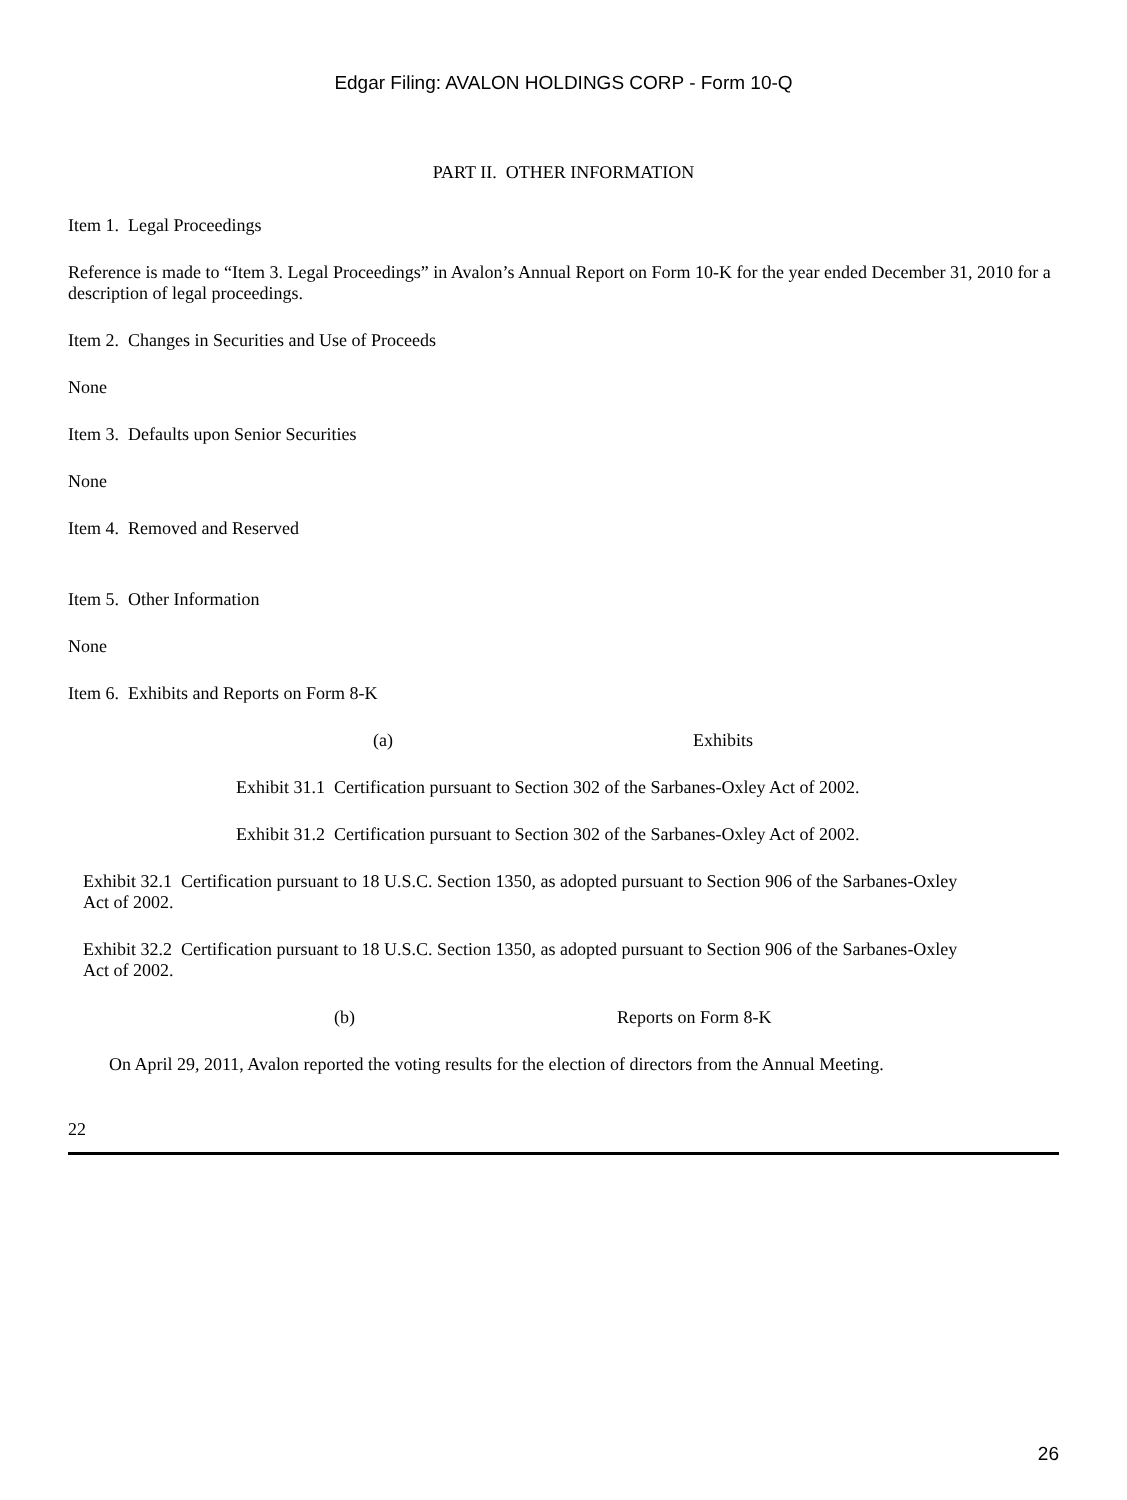Edgar Filing: AVALON HOLDINGS CORP - Form 10-Q
PART II. OTHER INFORMATION
Item 1. Legal Proceedings
Reference is made to “Item 3. Legal Proceedings” in Avalon’s Annual Report on Form 10-K for the year ended December 31, 2010 for a description of legal proceedings.
Item 2. Changes in Securities and Use of Proceeds
None
Item 3. Defaults upon Senior Securities
None
Item 4. Removed and Reserved
Item 5. Other Information
None
Item 6. Exhibits and Reports on Form 8-K
(a) Exhibits
Exhibit 31.1 Certification pursuant to Section 302 of the Sarbanes-Oxley Act of 2002.
Exhibit 31.2 Certification pursuant to Section 302 of the Sarbanes-Oxley Act of 2002.
Exhibit 32.1 Certification pursuant to 18 U.S.C. Section 1350, as adopted pursuant to Section 906 of the Sarbanes-Oxley Act of 2002.
Exhibit 32.2 Certification pursuant to 18 U.S.C. Section 1350, as adopted pursuant to Section 906 of the Sarbanes-Oxley Act of 2002.
(b) Reports on Form 8-K
On April 29, 2011, Avalon reported the voting results for the election of directors from the Annual Meeting.
22
26